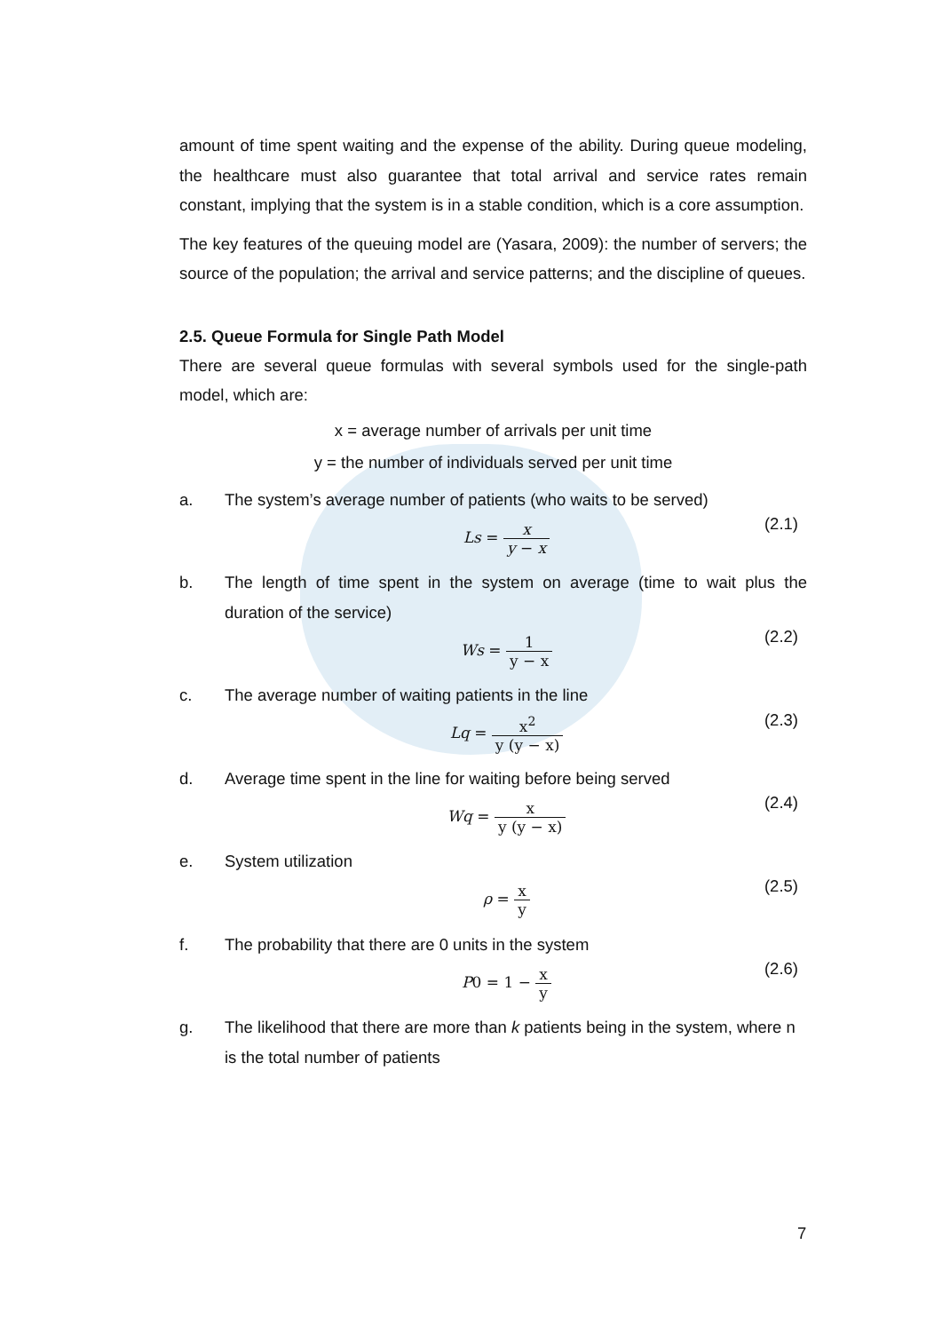amount of time spent waiting and the expense of the ability. During queue modeling, the healthcare must also guarantee that total arrival and service rates remain constant, implying that the system is in a stable condition, which is a core assumption.
The key features of the queuing model are (Yasara, 2009): the number of servers; the source of the population; the arrival and service patterns; and the discipline of queues.
2.5. Queue Formula for Single Path Model
There are several queue formulas with several symbols used for the single-path model, which are:
x = average number of arrivals per unit time
y = the number of individuals served per unit time
a. The system’s average number of patients (who waits to be served)
Ls = x y − x (2.1)
b. The length of time spent in the system on average (time to wait plus the duration of the service)
Ws = 1 y − x (2.2)
c. The average number of waiting patients in the line
Lq = x<sup>2</sup> y (y − x) (2.3)
d. Average time spent in the line for waiting before being served
Wq = x y (y − x) (2.4)
e. System utilization
ρ = x y (2.5)
f. The probability that there are 0 units in the system
P0 = 1 − x y (2.6)
g. The likelihood that there are more than k patients being in the system, where n is the total number of patients
7